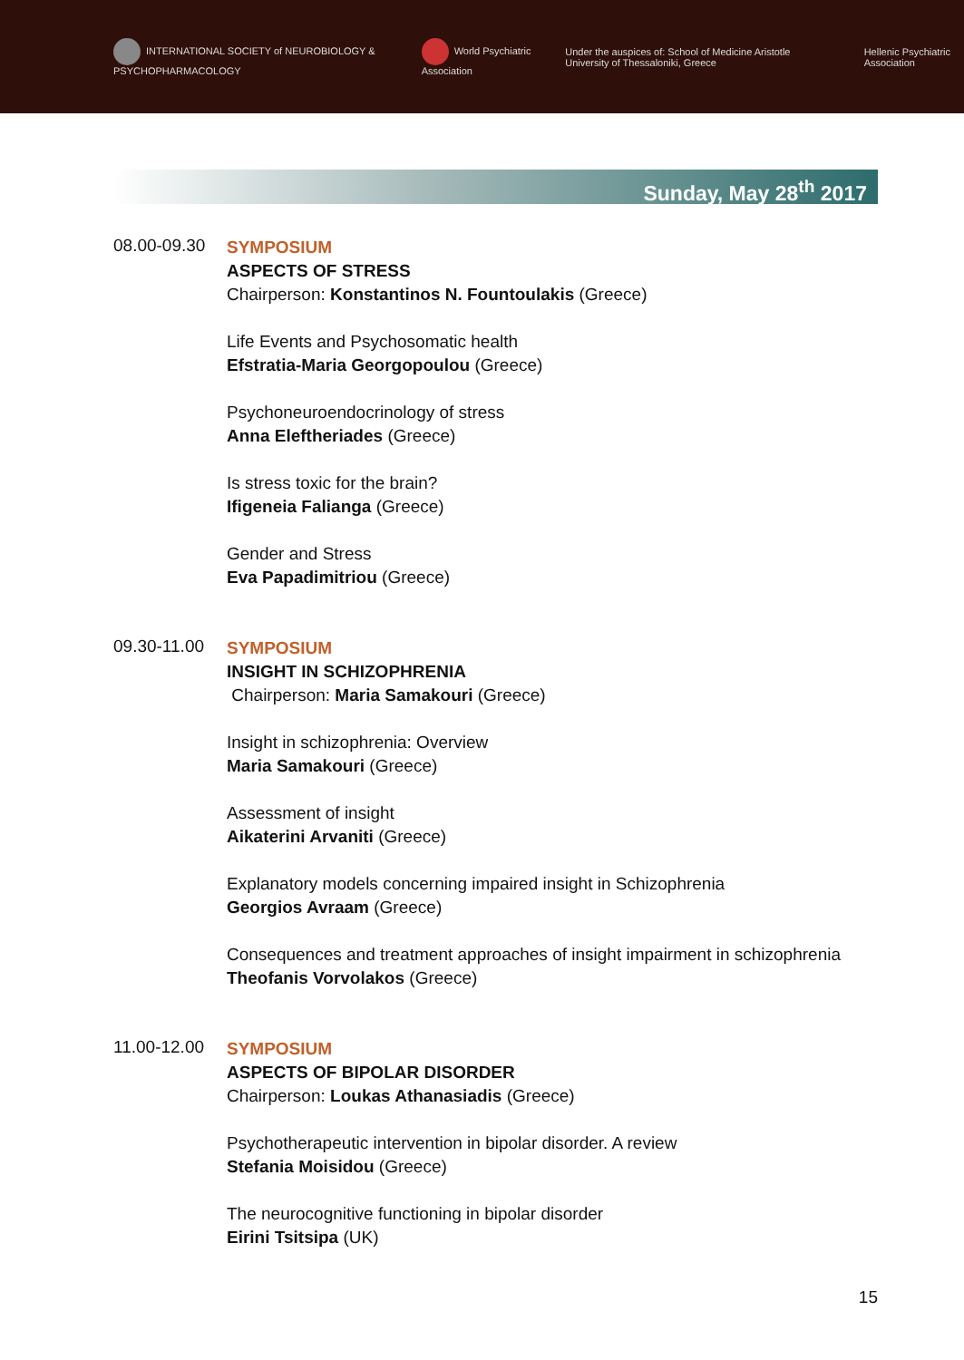INTERNATIONAL SOCIETY of NEUROBIOLOGY & PSYCHOPHARMACOLOGY
World Psychiatric Association
Under the auspices of: School of Medicine Aristotle University of Thessaloniki, Greece
Hellenic Psychiatric Association
Sunday, May 28<sup>th</sup> 2017
08.00-09.30
SYMPOSIUM
ASPECTS OF STRESS
Chairperson: Konstantinos N. Fountoulakis (Greece)
Life Events and Psychosomatic health
Efstratia-Maria Georgopoulou (Greece)
Psychoneuroendocrinology of stress
Anna Eleftheriades (Greece)
Is stress toxic for the brain?
Ifigeneia Falianga (Greece)
Gender and Stress
Eva Papadimitriou (Greece)
09.30-11.00
SYMPOSIUM
INSIGHT IN SCHIZOPHRENIA
Chairperson: Maria Samakouri (Greece)
Insight in schizophrenia: Overview
Maria Samakouri (Greece)
Assessment of insight
Aikaterini Arvaniti (Greece)
Explanatory models concerning impaired insight in Schizophrenia
Georgios Avraam (Greece)
Consequences and treatment approaches of insight impairment in schizophrenia
Theofanis Vorvolakos (Greece)
11.00-12.00
SYMPOSIUM
ASPECTS OF BIPOLAR DISORDER
Chairperson: Loukas Athanasiadis (Greece)
Psychotherapeutic intervention in bipolar disorder. A review
Stefania Moisidou (Greece)
The neurocognitive functioning in bipolar disorder
Eirini Tsitsipa (UK)
15